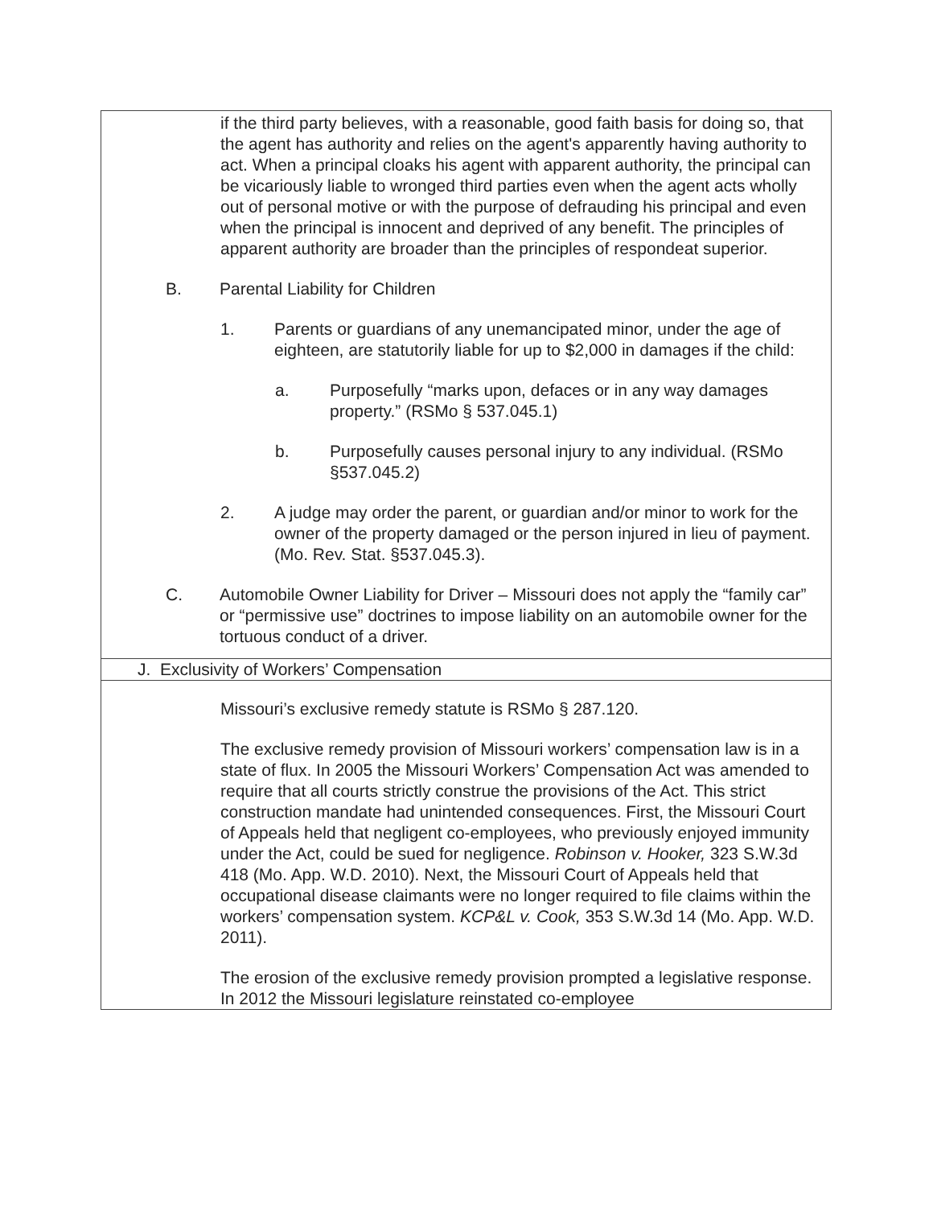| if the third party believes, with a reasonable, good faith basis for doing so, that the agent has authority and relies on the agent's apparently having authority to act. When a principal cloaks his agent with apparent authority, the principal can be vicariously liable to wronged third parties even when the agent acts wholly out of personal motive or with the purpose of defrauding his principal and even when the principal is innocent and deprived of any benefit. The principles of apparent authority are broader than the principles of respondeat superior. B. Parental Liability for Children 1. Parents or guardians of any unemancipated minor, under the age of eighteen, are statutorily liable for up to $2,000 in damages if the child: a. Purposefully “marks upon, defaces or in any way damages property.” (RSMo § 537.045.1) b. Purposefully causes personal injury to any individual. (RSMo §537.045.2) 2. A judge may order the parent, or guardian and/or minor to work for the owner of the property damaged or the person injured in lieu of payment. (Mo. Rev. Stat. §537.045.3). C. Automobile Owner Liability for Driver – Missouri does not apply the “family car” or “permissive use” doctrines to impose liability on an automobile owner for the tortuous conduct of a driver. |
| J. Exclusivity of Workers’ Compensation |
| Missouri’s exclusive remedy statute is RSMo § 287.120. The exclusive remedy provision of Missouri workers’ compensation law is in a state of flux. In 2005 the Missouri Workers’ Compensation Act was amended to require that all courts strictly construe the provisions of the Act. This strict construction mandate had unintended consequences. First, the Missouri Court of Appeals held that negligent co-employees, who previously enjoyed immunity under the Act, could be sued for negligence. Robinson v. Hooker, 323 S.W.3d 418 (Mo. App. W.D. 2010). Next, the Missouri Court of Appeals held that occupational disease claimants were no longer required to file claims within the workers’ compensation system. KCP&L v. Cook, 353 S.W.3d 14 (Mo. App. W.D. 2011). The erosion of the exclusive remedy provision prompted a legislative response. In 2012 the Missouri legislature reinstated co-employee |